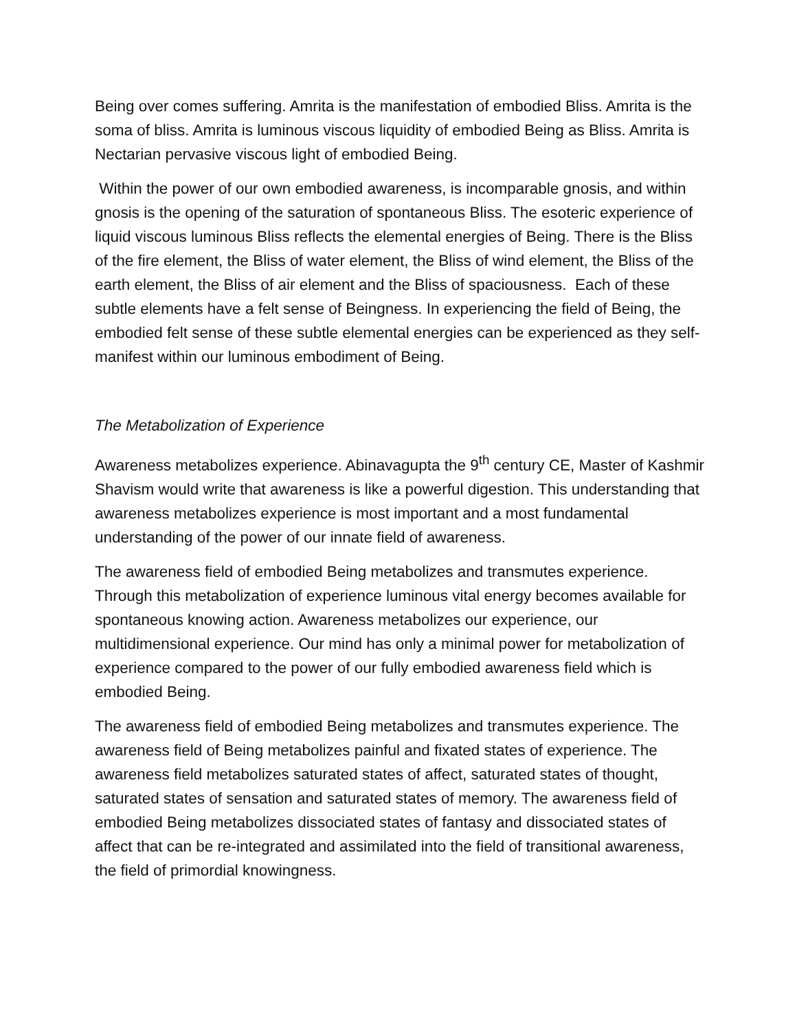Being over comes suffering. Amrita is the manifestation of embodied Bliss. Amrita is the soma of bliss. Amrita is luminous viscous liquidity of embodied Being as Bliss. Amrita is Nectarian pervasive viscous light of embodied Being.
Within the power of our own embodied awareness, is incomparable gnosis, and within gnosis is the opening of the saturation of spontaneous Bliss. The esoteric experience of liquid viscous luminous Bliss reflects the elemental energies of Being. There is the Bliss of the fire element, the Bliss of water element, the Bliss of wind element, the Bliss of the earth element, the Bliss of air element and the Bliss of spaciousness. Each of these subtle elements have a felt sense of Beingness. In experiencing the field of Being, the embodied felt sense of these subtle elemental energies can be experienced as they self-manifest within our luminous embodiment of Being.
The Metabolization of Experience
Awareness metabolizes experience. Abinavagupta the 9<sup>th</sup> century CE, Master of Kashmir Shavism would write that awareness is like a powerful digestion. This understanding that awareness metabolizes experience is most important and a most fundamental understanding of the power of our innate field of awareness.
The awareness field of embodied Being metabolizes and transmutes experience. Through this metabolization of experience luminous vital energy becomes available for spontaneous knowing action. Awareness metabolizes our experience, our multidimensional experience. Our mind has only a minimal power for metabolization of experience compared to the power of our fully embodied awareness field which is embodied Being.
The awareness field of embodied Being metabolizes and transmutes experience. The awareness field of Being metabolizes painful and fixated states of experience. The awareness field metabolizes saturated states of affect, saturated states of thought, saturated states of sensation and saturated states of memory. The awareness field of embodied Being metabolizes dissociated states of fantasy and dissociated states of affect that can be re-integrated and assimilated into the field of transitional awareness, the field of primordial knowingness.